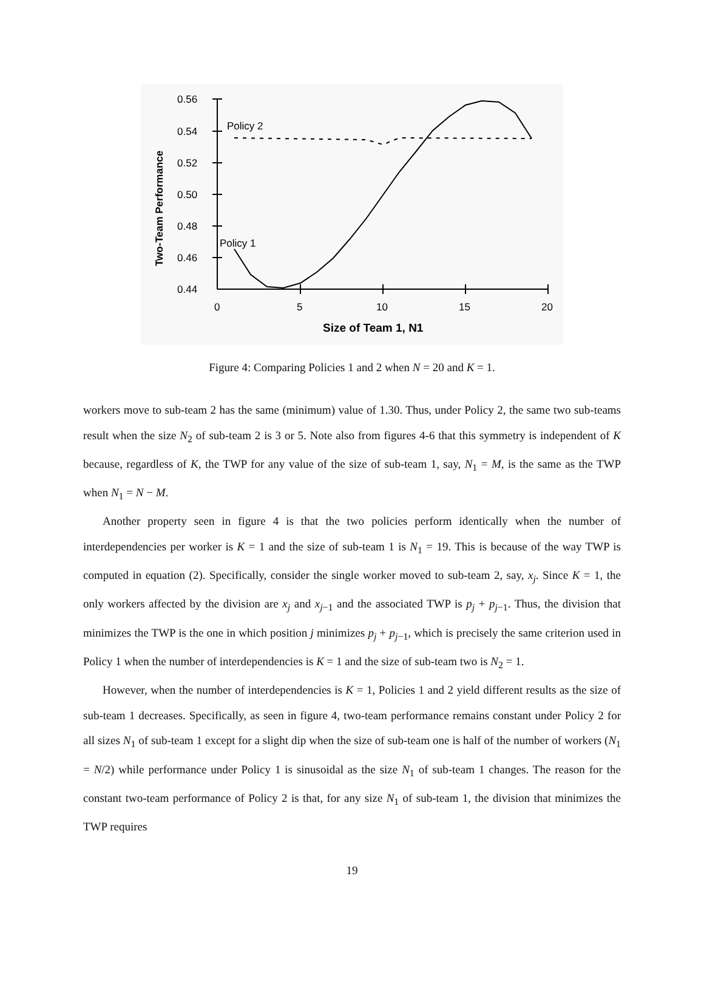0.56
0.54
0.52
0.50
0.48
0.46
0.44
0
5
10
15
20
Policy 2
Policy 1
Size of Team 1, N1
Two-Team Performance
Figure 4: Comparing Policies 1 and 2 when N = 20 and K = 1.
workers move to sub-team 2 has the same (minimum) value of 1.30. Thus, under Policy 2, the same two sub-teams result when the size N<sub>2</sub> of sub-team 2 is 3 or 5. Note also from figures 4-6 that this symmetry is independent of K because, regardless of K, the TWP for any value of the size of sub-team 1, say, N<sub>1</sub> = M, is the same as the TWP when N<sub>1</sub> = N − M.
Another property seen in figure 4 is that the two policies perform identically when the number of interdependencies per worker is K = 1 and the size of sub-team 1 is N<sub>1</sub> = 19. This is because of the way TWP is computed in equation (2). Specifically, consider the single worker moved to sub-team 2, say, x<sub>j</sub>. Since K = 1, the only workers affected by the division are x<sub>j</sub> and x<sub>j−1</sub> and the associated TWP is p<sub>j</sub> + p<sub>j−1</sub>. Thus, the division that minimizes the TWP is the one in which position j minimizes p<sub>j</sub> + p<sub>j−1</sub>, which is precisely the same criterion used in Policy 1 when the number of interdependencies is K = 1 and the size of sub-team two is N<sub>2</sub> = 1.
However, when the number of interdependencies is K = 1, Policies 1 and 2 yield different results as the size of sub-team 1 decreases. Specifically, as seen in figure 4, two-team performance remains constant under Policy 2 for all sizes N<sub>1</sub> of sub-team 1 except for a slight dip when the size of sub-team one is half of the number of workers (N<sub>1</sub> = N/2) while performance under Policy 1 is sinusoidal as the size N<sub>1</sub> of sub-team 1 changes. The reason for the constant two-team performance of Policy 2 is that, for any size N<sub>1</sub> of sub-team 1, the division that minimizes the TWP requires
19